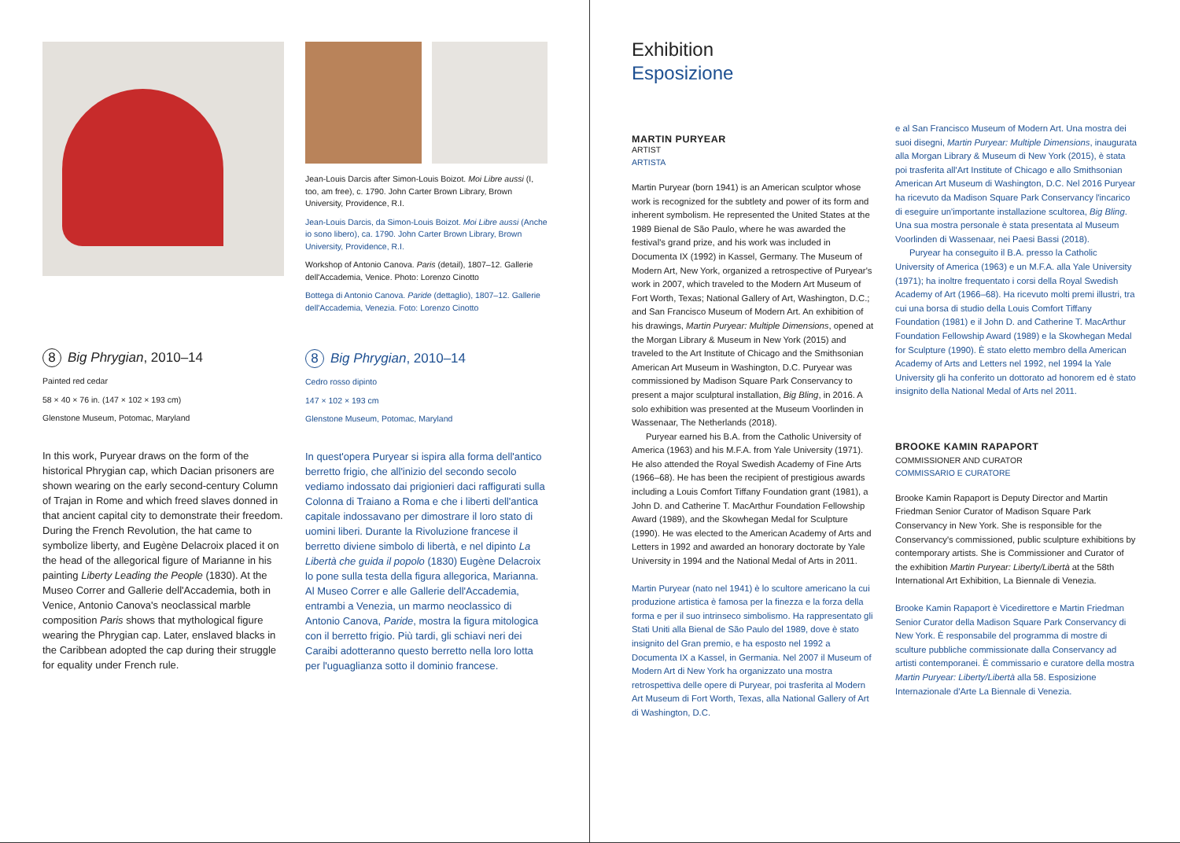8 Big Phrygian, 2010–14
Painted red cedar
58 × 40 × 76 in. (147 × 102 × 193 cm)
Glenstone Museum, Potomac, Maryland
In this work, Puryear draws on the form of the historical Phrygian cap, which Dacian prisoners are shown wearing on the early second-century Column of Trajan in Rome and which freed slaves donned in that ancient capital city to demonstrate their freedom. During the French Revolution, the hat came to symbolize liberty, and Eugène Delacroix placed it on the head of the allegorical figure of Marianne in his painting Liberty Leading the People (1830). At the Museo Correr and Gallerie dell'Accademia, both in Venice, Antonio Canova's neoclassical marble composition Paris shows that mythological figure wearing the Phrygian cap. Later, enslaved blacks in the Caribbean adopted the cap during their struggle for equality under French rule.
Jean-Louis Darcis after Simon-Louis Boizot. Moi Libre aussi (I, too, am free), c. 1790. John Carter Brown Library, Brown University, Providence, R.I.
Jean-Louis Darcis, da Simon-Louis Boizot. Moi Libre aussi (Anche io sono libero), ca. 1790. John Carter Brown Library, Brown University, Providence, R.I.
Workshop of Antonio Canova. Paris (detail), 1807–12. Gallerie dell'Accademia, Venice. Photo: Lorenzo Cinotto
Bottega di Antonio Canova. Paride (dettaglio), 1807–12. Gallerie dell'Accademia, Venezia. Foto: Lorenzo Cinotto
8 Big Phrygian, 2010–14
Cedro rosso dipinto
147 × 102 × 193 cm
Glenstone Museum, Potomac, Maryland
In quest'opera Puryear si ispira alla forma dell'antico berretto frigio, che all'inizio del secondo secolo vediamo indossato dai prigionieri daci raffigurati sulla Colonna di Traiano a Roma e che i liberti dell'antica capitale indossavano per dimostrare il loro stato di uomini liberi. Durante la Rivoluzione francese il berretto diviene simbolo di libertà, e nel dipinto La Libertà che guida il popolo (1830) Eugène Delacroix lo pone sulla testa della figura allegorica, Marianna. Al Museo Correr e alle Gallerie dell'Accademia, entrambi a Venezia, un marmo neoclassico di Antonio Canova, Paride, mostra la figura mitologica con il berretto frigio. Più tardi, gli schiavi neri dei Caraibi adotteranno questo berretto nella loro lotta per l'uguaglianza sotto il dominio francese.
Exhibition
Esposizione
MARTIN PURYEAR
ARTIST
ARTISTA
Martin Puryear (born 1941) is an American sculptor whose work is recognized for the subtlety and power of its form and inherent symbolism. He represented the United States at the 1989 Bienal de São Paulo, where he was awarded the festival's grand prize, and his work was included in Documenta IX (1992) in Kassel, Germany. The Museum of Modern Art, New York, organized a retrospective of Puryear's work in 2007, which traveled to the Modern Art Museum of Fort Worth, Texas; National Gallery of Art, Washington, D.C.; and San Francisco Museum of Modern Art. An exhibition of his drawings, Martin Puryear: Multiple Dimensions, opened at the Morgan Library & Museum in New York (2015) and traveled to the Art Institute of Chicago and the Smithsonian American Art Museum in Washington, D.C. Puryear was commissioned by Madison Square Park Conservancy to present a major sculptural installation, Big Bling, in 2016. A solo exhibition was presented at the Museum Voorlinden in Wassenaar, The Netherlands (2018).
Puryear earned his B.A. from the Catholic University of America (1963) and his M.F.A. from Yale University (1971). He also attended the Royal Swedish Academy of Fine Arts (1966–68). He has been the recipient of prestigious awards including a Louis Comfort Tiffany Foundation grant (1981), a John D. and Catherine T. MacArthur Foundation Fellowship Award (1989), and the Skowhegan Medal for Sculpture (1990). He was elected to the American Academy of Arts and Letters in 1992 and awarded an honorary doctorate by Yale University in 1994 and the National Medal of Arts in 2011.
Martin Puryear (nato nel 1941) è lo scultore americano la cui produzione artistica è famosa per la finezza e la forza della forma e per il suo intrinseco simbolismo. Ha rappresentato gli Stati Uniti alla Bienal de São Paulo del 1989, dove è stato insignito del Gran premio, e ha esposto nel 1992 a Documenta IX a Kassel, in Germania. Nel 2007 il Museum of Modern Art di New York ha organizzato una mostra retrospettiva delle opere di Puryear, poi trasferita al Modern Art Museum di Fort Worth, Texas, alla National Gallery of Art di Washington, D.C.
e al San Francisco Museum of Modern Art. Una mostra dei suoi disegni, Martin Puryear: Multiple Dimensions, inaugurata alla Morgan Library & Museum di New York (2015), è stata poi trasferita all'Art Institute of Chicago e allo Smithsonian American Art Museum di Washington, D.C. Nel 2016 Puryear ha ricevuto da Madison Square Park Conservancy l'incarico di eseguire un'importante installazione scultorea, Big Bling. Una sua mostra personale è stata presentata al Museum Voorlinden di Wassenaar, nei Paesi Bassi (2018).
Puryear ha conseguito il B.A. presso la Catholic University of America (1963) e un M.F.A. alla Yale University (1971); ha inoltre frequentato i corsi della Royal Swedish Academy of Art (1966–68). Ha ricevuto molti premi illustri, tra cui una borsa di studio della Louis Comfort Tiffany Foundation (1981) e il John D. and Catherine T. MacArthur Foundation Fellowship Award (1989) e la Skowhegan Medal for Sculpture (1990). È stato eletto membro della American Academy of Arts and Letters nel 1992, nel 1994 la Yale University gli ha conferito un dottorato ad honorem ed è stato insignito della National Medal of Arts nel 2011.
BROOKE KAMIN RAPAPORT
COMMISSIONER AND CURATOR
COMMISSARIO E CURATORE
Brooke Kamin Rapaport is Deputy Director and Martin Friedman Senior Curator of Madison Square Park Conservancy in New York. She is responsible for the Conservancy's commissioned, public sculpture exhibitions by contemporary artists. She is Commissioner and Curator of the exhibition Martin Puryear: Liberty/Libertà at the 58th International Art Exhibition, La Biennale di Venezia.
Brooke Kamin Rapaport è Vicedirettore e Martin Friedman Senior Curator della Madison Square Park Conservancy di New York. È responsabile del programma di mostre di sculture pubbliche commissionate dalla Conservancy ad artisti contemporanei. È commissario e curatore della mostra Martin Puryear: Liberty/Libertà alla 58. Esposizione Internazionale d'Arte La Biennale di Venezia.